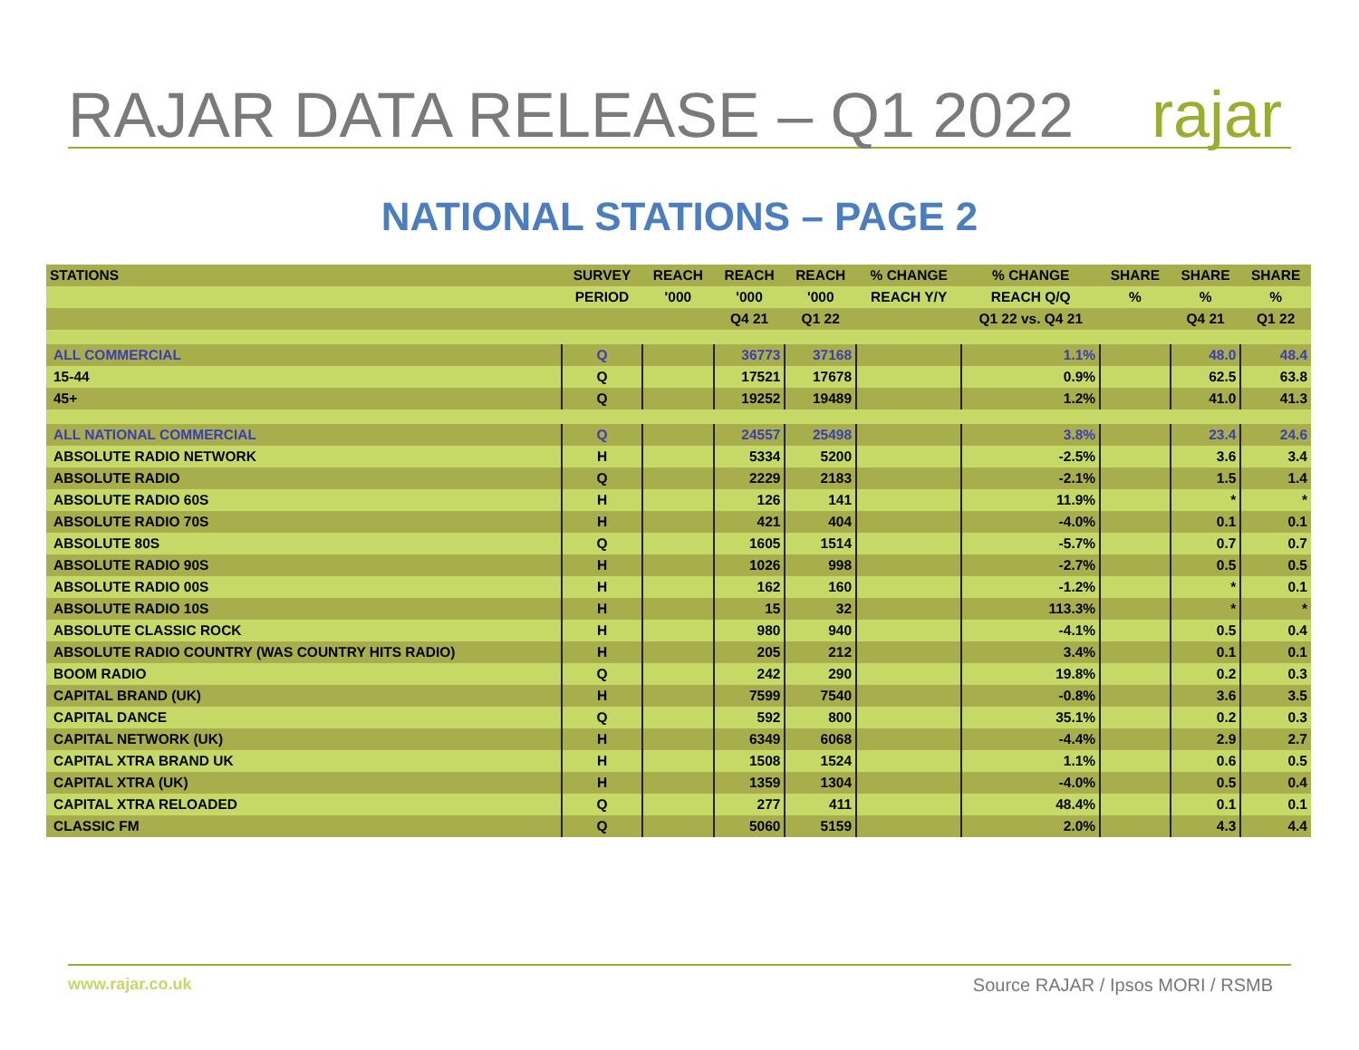RAJAR DATA RELEASE – Q1 2022
rajar
NATIONAL STATIONS – PAGE 2
| STATIONS | SURVEY | REACH | REACH | REACH | % CHANGE | % CHANGE | SHARE | SHARE | SHARE |
| --- | --- | --- | --- | --- | --- | --- | --- | --- | --- |
| | PERIOD | '000 | '000 | '000 | REACH Y/Y | REACH Q/Q | % | % | % |
| | | | Q4 21 | Q1 22 | | Q1 22 vs. Q4 21 | | Q4 21 | Q1 22 |
| ALL COMMERCIAL | Q | | 36773 | 37168 | | 1.1% | | 48.0 | 48.4 |
| 15-44 | Q | | 17521 | 17678 | | 0.9% | | 62.5 | 63.8 |
| 45+ | Q | | 19252 | 19489 | | 1.2% | | 41.0 | 41.3 |
| ALL NATIONAL COMMERCIAL | Q | | 24557 | 25498 | | 3.8% | | 23.4 | 24.6 |
| ABSOLUTE RADIO NETWORK | H | | 5334 | 5200 | | -2.5% | | 3.6 | 3.4 |
| ABSOLUTE RADIO | Q | | 2229 | 2183 | | -2.1% | | 1.5 | 1.4 |
| ABSOLUTE RADIO 60S | H | | 126 | 141 | | 11.9% | | * | * |
| ABSOLUTE RADIO 70S | H | | 421 | 404 | | -4.0% | | 0.1 | 0.1 |
| ABSOLUTE 80S | Q | | 1605 | 1514 | | -5.7% | | 0.7 | 0.7 |
| ABSOLUTE RADIO 90S | H | | 1026 | 998 | | -2.7% | | 0.5 | 0.5 |
| ABSOLUTE RADIO 00S | H | | 162 | 160 | | -1.2% | | * | 0.1 |
| ABSOLUTE RADIO 10S | H | | 15 | 32 | | 113.3% | | * | * |
| ABSOLUTE CLASSIC ROCK | H | | 980 | 940 | | -4.1% | | 0.5 | 0.4 |
| ABSOLUTE RADIO COUNTRY (WAS COUNTRY HITS RADIO) | H | | 205 | 212 | | 3.4% | | 0.1 | 0.1 |
| BOOM RADIO | Q | | 242 | 290 | | 19.8% | | 0.2 | 0.3 |
| CAPITAL BRAND (UK) | H | | 7599 | 7540 | | -0.8% | | 3.6 | 3.5 |
| CAPITAL DANCE | Q | | 592 | 800 | | 35.1% | | 0.2 | 0.3 |
| CAPITAL NETWORK (UK) | H | | 6349 | 6068 | | -4.4% | | 2.9 | 2.7 |
| CAPITAL XTRA BRAND UK | H | | 1508 | 1524 | | 1.1% | | 0.6 | 0.5 |
| CAPITAL XTRA (UK) | H | | 1359 | 1304 | | -4.0% | | 0.5 | 0.4 |
| CAPITAL XTRA RELOADED | Q | | 277 | 411 | | 48.4% | | 0.1 | 0.1 |
| CLASSIC FM | Q | | 5060 | 5159 | | 2.0% | | 4.3 | 4.4 |
www.rajar.co.uk Source RAJAR / Ipsos MORI / RSMB